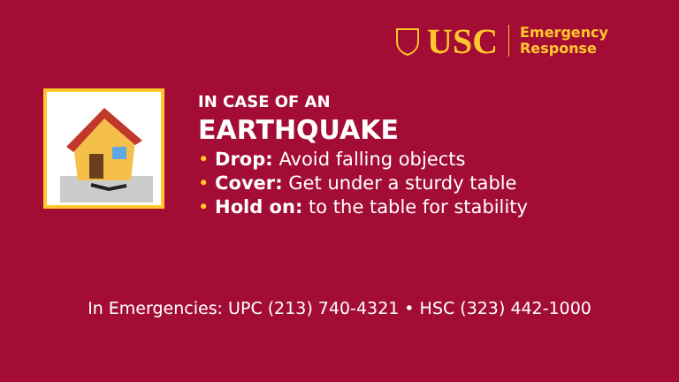USC
Emergency
Response
IN CASE OF AN
EARTHQUAKE
• Drop: Avoid falling objects
• Cover: Get under a sturdy table
• Hold on: to the table for stability
In Emergencies: UPC (213) 740-4321 • HSC (323) 442-1000